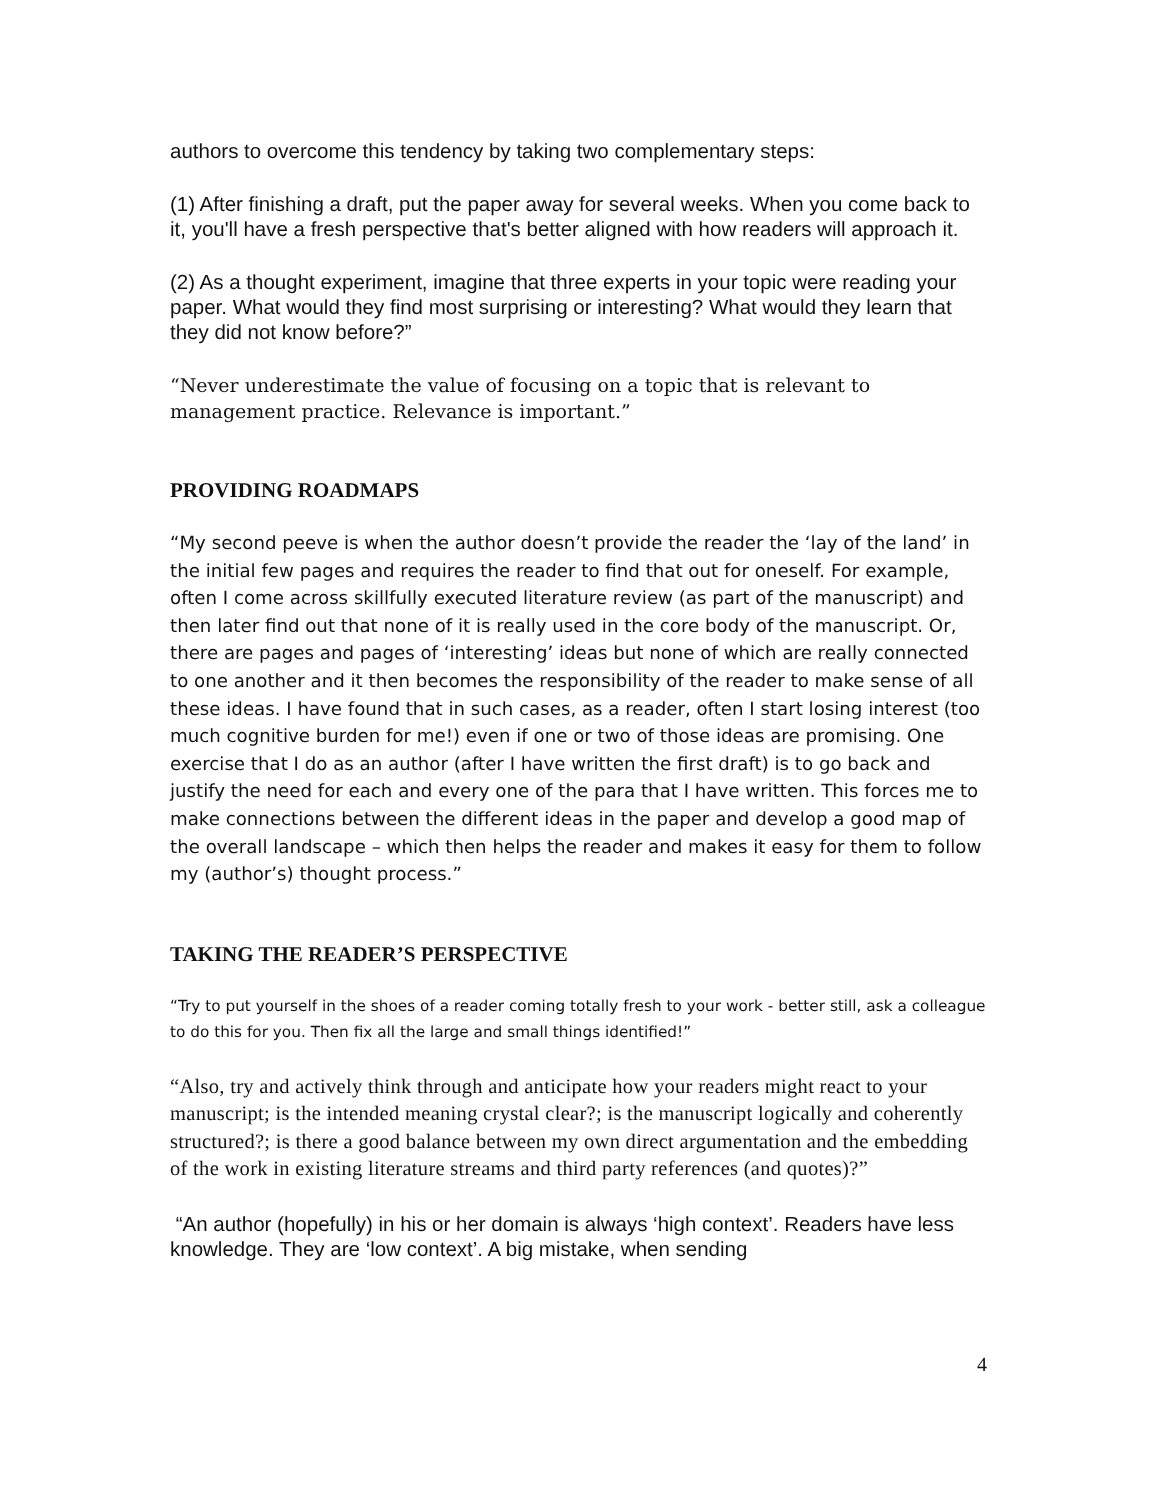authors to overcome this tendency by taking two complementary steps:
(1) After finishing a draft, put the paper away for several weeks. When you come back to it, you'll have a fresh perspective that's better aligned with how readers will approach it.
(2) As a thought experiment, imagine that three experts in your topic were reading your paper. What would they find most surprising or interesting? What would they learn that they did not know before?”
“Never underestimate the value of focusing on a topic that is relevant to management practice. Relevance is important.”
PROVIDING ROADMAPS
“My second peeve is when the author doesn’t provide the reader the ‘lay of the land’ in the initial few pages and requires the reader to find that out for oneself. For example, often I come across skillfully executed literature review (as part of the manuscript) and then later find out that none of it is really used in the core body of the manuscript. Or, there are pages and pages of ‘interesting’ ideas but none of which are really connected to one another and it then becomes the responsibility of the reader to make sense of all these ideas. I have found that in such cases, as a reader, often I start losing interest (too much cognitive burden for me!) even if one or two of those ideas are promising. One exercise that I do as an author (after I have written the first draft) is to go back and justify the need for each and every one of the para that I have written. This forces me to make connections between the different ideas in the paper and develop a good map of the overall landscape – which then helps the reader and makes it easy for them to follow my (author’s) thought process.”
TAKING THE READER’S PERSPECTIVE
“Try to put yourself in the shoes of a reader coming totally fresh to your work - better still, ask a colleague to do this for you. Then fix all the large and small things identified!”
“Also, try and actively think through and anticipate how your readers might react to your manuscript; is the intended meaning crystal clear?; is the manuscript logically and coherently structured?; is there a good balance between my own direct argumentation and the embedding of the work in existing literature streams and third party references (and quotes)?”
“An author (hopefully) in his or her domain is always ‘high context’. Readers have less knowledge. They are ‘low context’. A big mistake, when sending
4